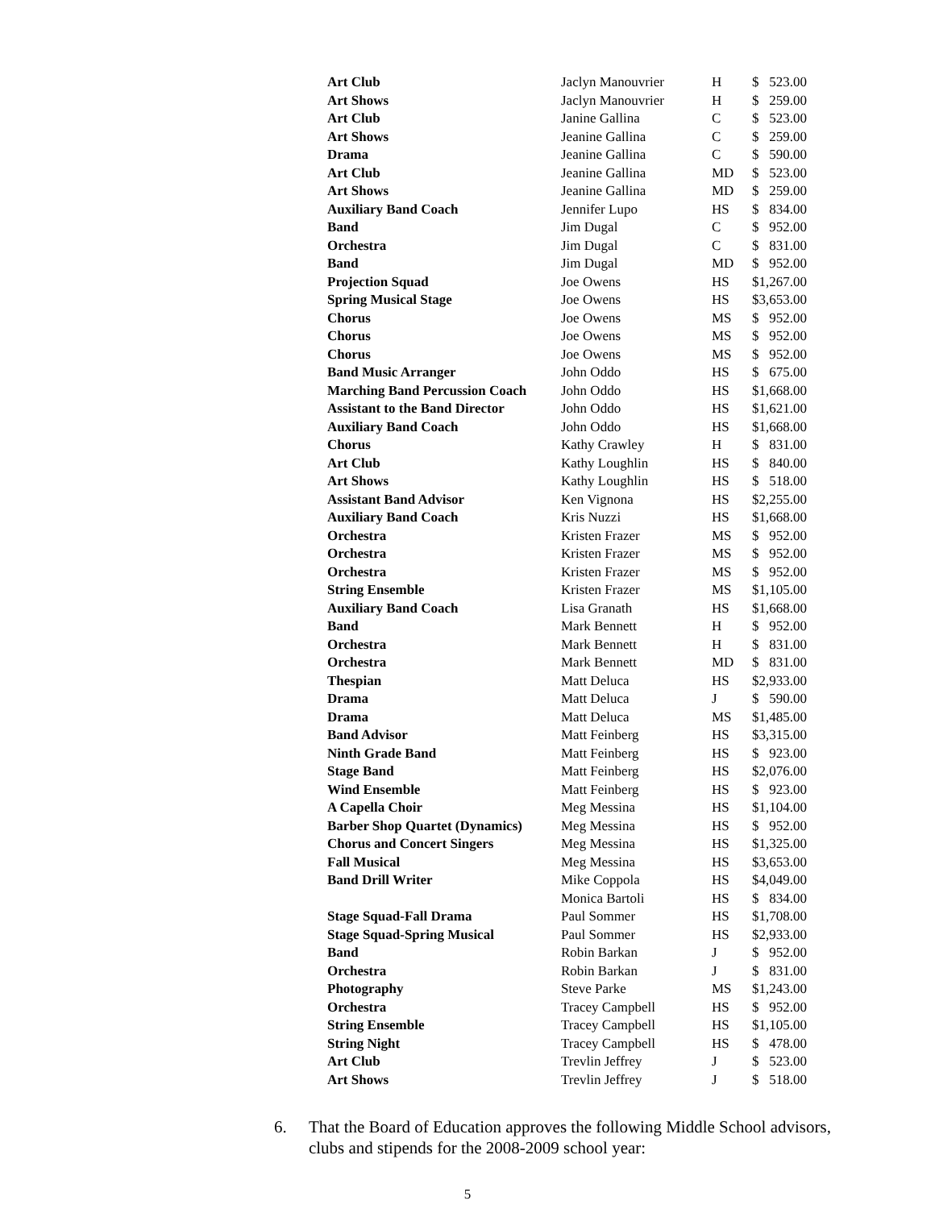| Art Club | Jaclyn Manouvrier | H | $ 523.00 |
| Art Shows | Jaclyn Manouvrier | H | $ 259.00 |
| Art Club | Janine Gallina | C | $ 523.00 |
| Art Shows | Jeanine Gallina | C | $ 259.00 |
| Drama | Jeanine Gallina | C | $ 590.00 |
| Art Club | Jeanine Gallina | MD | $ 523.00 |
| Art Shows | Jeanine Gallina | MD | $ 259.00 |
| Auxiliary Band Coach | Jennifer Lupo | HS | $ 834.00 |
| Band | Jim Dugal | C | $ 952.00 |
| Orchestra | Jim Dugal | C | $ 831.00 |
| Band | Jim Dugal | MD | $ 952.00 |
| Projection Squad | Joe Owens | HS | $1,267.00 |
| Spring Musical Stage | Joe Owens | HS | $3,653.00 |
| Chorus | Joe Owens | MS | $ 952.00 |
| Chorus | Joe Owens | MS | $ 952.00 |
| Chorus | Joe Owens | MS | $ 952.00 |
| Band Music Arranger | John Oddo | HS | $ 675.00 |
| Marching Band Percussion Coach | John Oddo | HS | $1,668.00 |
| Assistant to the Band Director | John Oddo | HS | $1,621.00 |
| Auxiliary Band Coach | John Oddo | HS | $1,668.00 |
| Chorus | Kathy Crawley | H | $ 831.00 |
| Art Club | Kathy Loughlin | HS | $ 840.00 |
| Art Shows | Kathy Loughlin | HS | $ 518.00 |
| Assistant Band Advisor | Ken Vignona | HS | $2,255.00 |
| Auxiliary Band Coach | Kris Nuzzi | HS | $1,668.00 |
| Orchestra | Kristen Frazer | MS | $ 952.00 |
| Orchestra | Kristen Frazer | MS | $ 952.00 |
| Orchestra | Kristen Frazer | MS | $ 952.00 |
| String Ensemble | Kristen Frazer | MS | $1,105.00 |
| Auxiliary Band Coach | Lisa Granath | HS | $1,668.00 |
| Band | Mark Bennett | H | $ 952.00 |
| Orchestra | Mark Bennett | H | $ 831.00 |
| Orchestra | Mark Bennett | MD | $ 831.00 |
| Thespian | Matt Deluca | HS | $2,933.00 |
| Drama | Matt Deluca | J | $ 590.00 |
| Drama | Matt Deluca | MS | $1,485.00 |
| Band Advisor | Matt Feinberg | HS | $3,315.00 |
| Ninth Grade Band | Matt Feinberg | HS | $ 923.00 |
| Stage Band | Matt Feinberg | HS | $2,076.00 |
| Wind Ensemble | Matt Feinberg | HS | $ 923.00 |
| A Capella Choir | Meg Messina | HS | $1,104.00 |
| Barber Shop Quartet (Dynamics) | Meg Messina | HS | $ 952.00 |
| Chorus and Concert Singers | Meg Messina | HS | $1,325.00 |
| Fall Musical | Meg Messina | HS | $3,653.00 |
| Band Drill Writer | Mike Coppola | HS | $4,049.00 |
| | Monica Bartoli | HS | $ 834.00 |
| Stage Squad-Fall Drama | Paul Sommer | HS | $1,708.00 |
| Stage Squad-Spring Musical | Paul Sommer | HS | $2,933.00 |
| Band | Robin Barkan | J | $ 952.00 |
| Orchestra | Robin Barkan | J | $ 831.00 |
| Photography | Steve Parke | MS | $1,243.00 |
| Orchestra | Tracey Campbell | HS | $ 952.00 |
| String Ensemble | Tracey Campbell | HS | $1,105.00 |
| String Night | Tracey Campbell | HS | $ 478.00 |
| Art Club | Trevlin Jeffrey | J | $ 523.00 |
| Art Shows | Trevlin Jeffrey | J | $ 518.00 |
6. That the Board of Education approves the following Middle School advisors, clubs and stipends for the 2008-2009 school year:
5